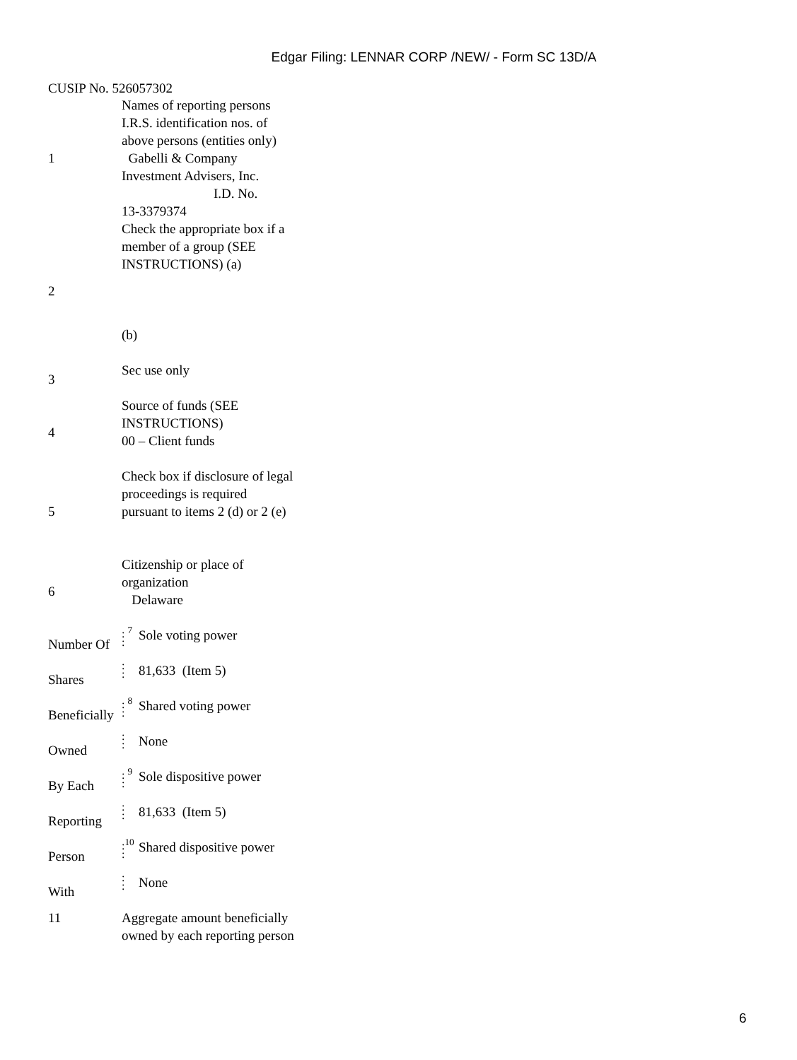Edgar Filing: LENNAR CORP /NEW/ - Form SC 13D/A
CUSIP No. 526057302
| 1 | Names of reporting persons I.R.S. identification nos. of above persons (entities only) Gabelli & Company Investment Advisers, Inc. I.D. No. 13-3379374 |
| 2 | Check the appropriate box if a member of a group (SEE INSTRUCTIONS) (a) (b) |
| 3 | Sec use only |
| 4 | Source of funds (SEE INSTRUCTIONS) 00 – Client funds |
| 5 | Check box if disclosure of legal proceedings is required pursuant to items 2 (d) or 2 (e) |
| 6 | Citizenship or place of organization Delaware |
| Number Of | : <sup>7</sup> : | Sole voting power |
| Shares | : : | 81,633 (Item 5) |
| Beneficially | : <sup>8</sup> : | Shared voting power |
| Owned | : : | None |
| By Each | : <sup>9</sup> : | Sole dispositive power |
| Reporting | : : | 81,633 (Item 5) |
| Person | :<sup>10</sup> : | Shared dispositive power |
| With | : : | None |
| 11 | Aggregate amount beneficially owned by each reporting person |
6